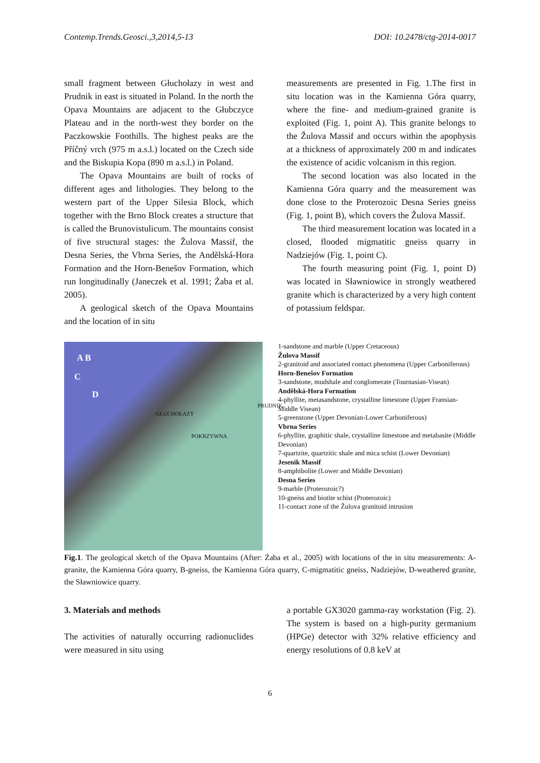Contemp.Trends.Geosci.,3,2014,5-13 DOI: 10.2478/ctg-2014-0017
small fragment between Głuchołazy in west and Prudnik in east is situated in Poland. In the north the Opava Mountains are adjacent to the Głubczyce Plateau and in the north-west they border on the Paczkowskie Foothills. The highest peaks are the Příčný vrch (975 m a.s.l.) located on the Czech side and the Biskupia Kopa (890 m a.s.l.) in Poland.
The Opava Mountains are built of rocks of different ages and lithologies. They belong to the western part of the Upper Silesia Block, which together with the Brno Block creates a structure that is called the Brunovistulicum. The mountains consist of five structural stages: the Žulova Massif, the Desna Series, the Vbrna Series, the Andělská-Hora Formation and the Horn-Benešov Formation, which run longitudinally (Janeczek et al. 1991; Żaba et al. 2005).
A geological sketch of the Opava Mountains and the location of in situ
measurements are presented in Fig. 1.The first in situ location was in the Kamienna Góra quarry, where the fine- and medium-grained granite is exploited (Fig. 1, point A). This granite belongs to the Žulova Massif and occurs within the apophysis at a thickness of approximately 200 m and indicates the existence of acidic volcanism in this region.
The second location was also located in the Kamienna Góra quarry and the measurement was done close to the Proterozoic Desna Series gneiss (Fig. 1, point B), which covers the Žulova Massif.
The third measurement location was located in a closed, flooded migmatitic gneiss quarry in Nadziejów (Fig. 1, point C).
The fourth measuring point (Fig. 1, point D) was located in Sławniowice in strongly weathered granite which is characterized by a very high content of potassium feldspar.
A B
C
D
PRUDNIK
GŁUCHOŁAZY
POKRZYWNA
1-sandstone and marble (Upper Cretaceous)
Žulova Massif
2-granitoid and associated contact phenomena (Upper Carboniferous)
Horn-Benešov Formation
3-sandstone, mudshale and conglomerate (Tournasian-Visean)
Andělská-Hora Formation
4-phyllite, metasandstone, crystalline limestone (Upper Fransian-Middle Visean)
5-greenstone (Upper Devonian-Lower Carboniferous)
Vbrna Series
6-phyllite, graphitic shale, crystalline limestone and metabasite (Middle Devonian)
7-quartzite, quartzitic shale and mica schist (Lower Devonian)
Jesenik Massif
8-amphibolite (Lower and Middle Devonian)
Desna Series
9-marble (Proterozoic?)
10-gneiss and biotite schist (Proterozoic)
11-contact zone of the Žulova granitoid intrusion
Fig.1. The geological sketch of the Opava Mountains (After: Żaba et al., 2005) with locations of the in situ measurements: A-granite, the Kamienna Góra quarry, B-gneiss, the Kamienna Góra quarry, C-migmatitic gneiss, Nadziejów, D-weathered granite, the Sławniowice quarry.
3. Materials and methods
The activities of naturally occurring radionuclides were measured in situ using
a portable GX3020 gamma-ray workstation (Fig. 2). The system is based on a high-purity germanium (HPGe) detector with 32% relative efficiency and energy resolutions of 0.8 keV at
6